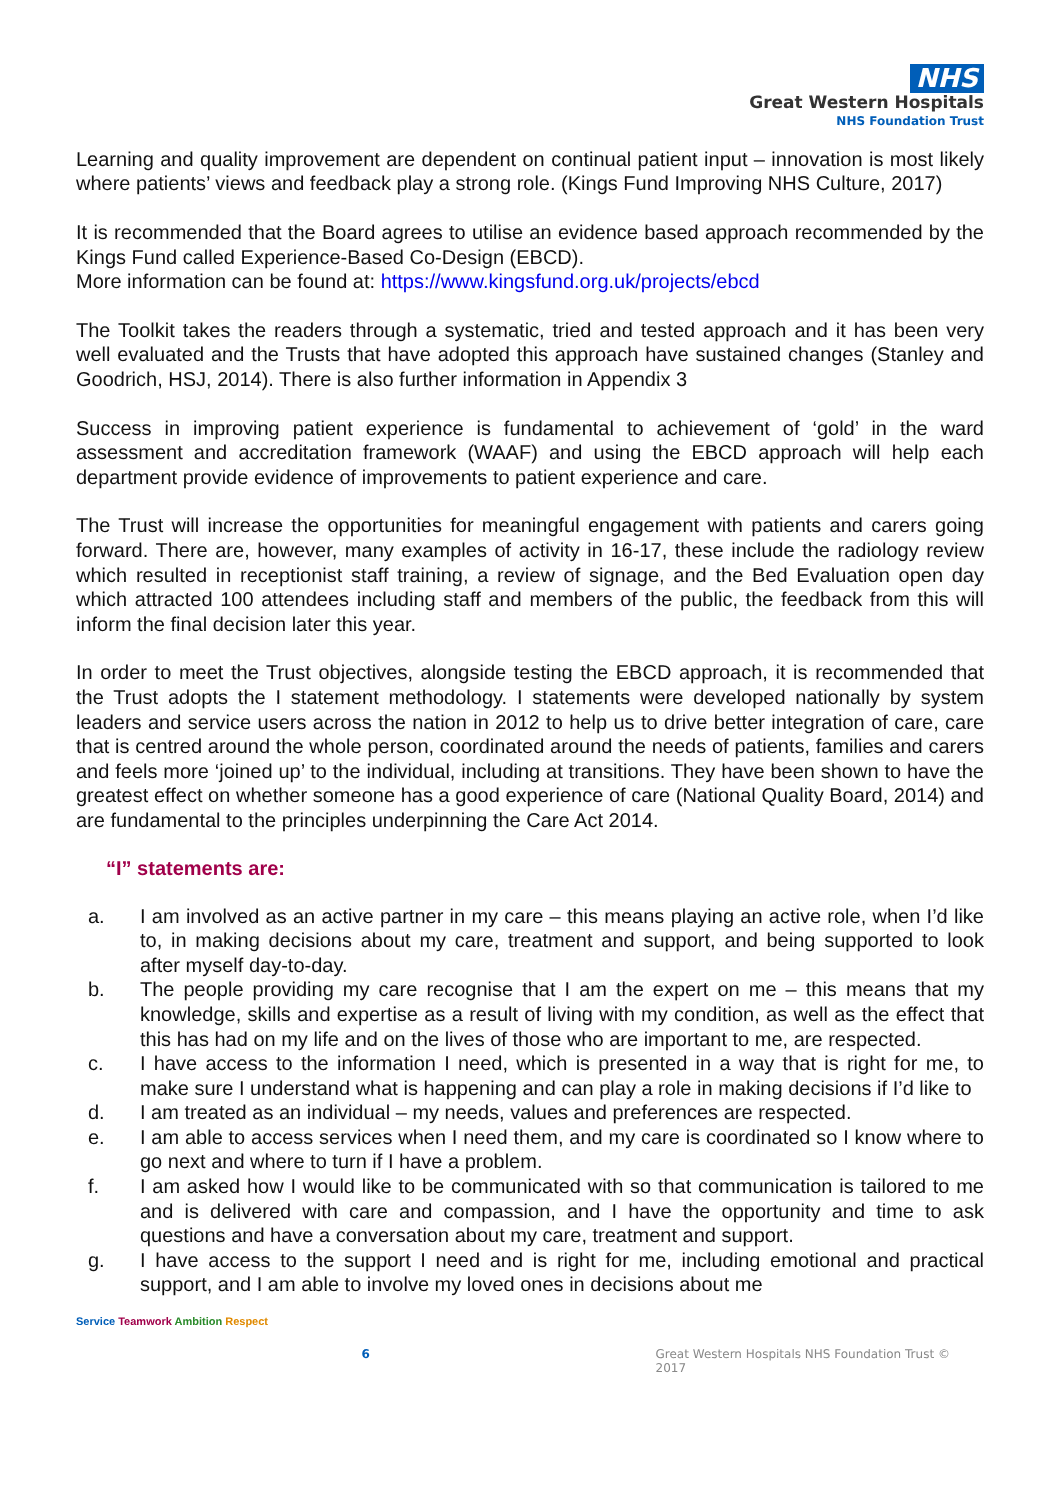NHS
Great Western Hospitals
NHS Foundation Trust
Learning and quality improvement are dependent on continual patient input – innovation is most likely where patients’ views and feedback play a strong role. (Kings Fund Improving NHS Culture, 2017)
It is recommended that the Board agrees to utilise an evidence based approach recommended by the Kings Fund called Experience-Based Co-Design (EBCD).
More information can be found at: https://www.kingsfund.org.uk/projects/ebcd
The Toolkit takes the readers through a systematic, tried and tested approach and it has been very well evaluated and the Trusts that have adopted this approach have sustained changes (Stanley and Goodrich, HSJ, 2014). There is also further information in Appendix 3
Success in improving patient experience is fundamental to achievement of ‘gold’ in the ward assessment and accreditation framework (WAAF) and using the EBCD approach will help each department provide evidence of improvements to patient experience and care.
The Trust will increase the opportunities for meaningful engagement with patients and carers going forward. There are, however, many examples of activity in 16-17, these include the radiology review which resulted in receptionist staff training, a review of signage, and the Bed Evaluation open day which attracted 100 attendees including staff and members of the public, the feedback from this will inform the final decision later this year.
In order to meet the Trust objectives, alongside testing the EBCD approach, it is recommended that the Trust adopts the I statement methodology. I statements were developed nationally by system leaders and service users across the nation in 2012 to help us to drive better integration of care, care that is centred around the whole person, coordinated around the needs of patients, families and carers and feels more ‘joined up’ to the individual, including at transitions. They have been shown to have the greatest effect on whether someone has a good experience of care (National Quality Board, 2014) and are fundamental to the principles underpinning the Care Act 2014.
“I” statements are:
a. I am involved as an active partner in my care – this means playing an active role, when I’d like to, in making decisions about my care, treatment and support, and being supported to look after myself day-to-day.
b. The people providing my care recognise that I am the expert on me – this means that my knowledge, skills and expertise as a result of living with my condition, as well as the effect that this has had on my life and on the lives of those who are important to me, are respected.
c. I have access to the information I need, which is presented in a way that is right for me, to make sure I understand what is happening and can play a role in making decisions if I’d like to
d. I am treated as an individual – my needs, values and preferences are respected.
e. I am able to access services when I need them, and my care is coordinated so I know where to go next and where to turn if I have a problem.
f. I am asked how I would like to be communicated with so that communication is tailored to me and is delivered with care and compassion, and I have the opportunity and time to ask questions and have a conversation about my care, treatment and support.
g. I have access to the support I need and is right for me, including emotional and practical support, and I am able to involve my loved ones in decisions about me
Service Teamwork Ambition Respect
6 Great Western Hospitals NHS Foundation Trust © 2017